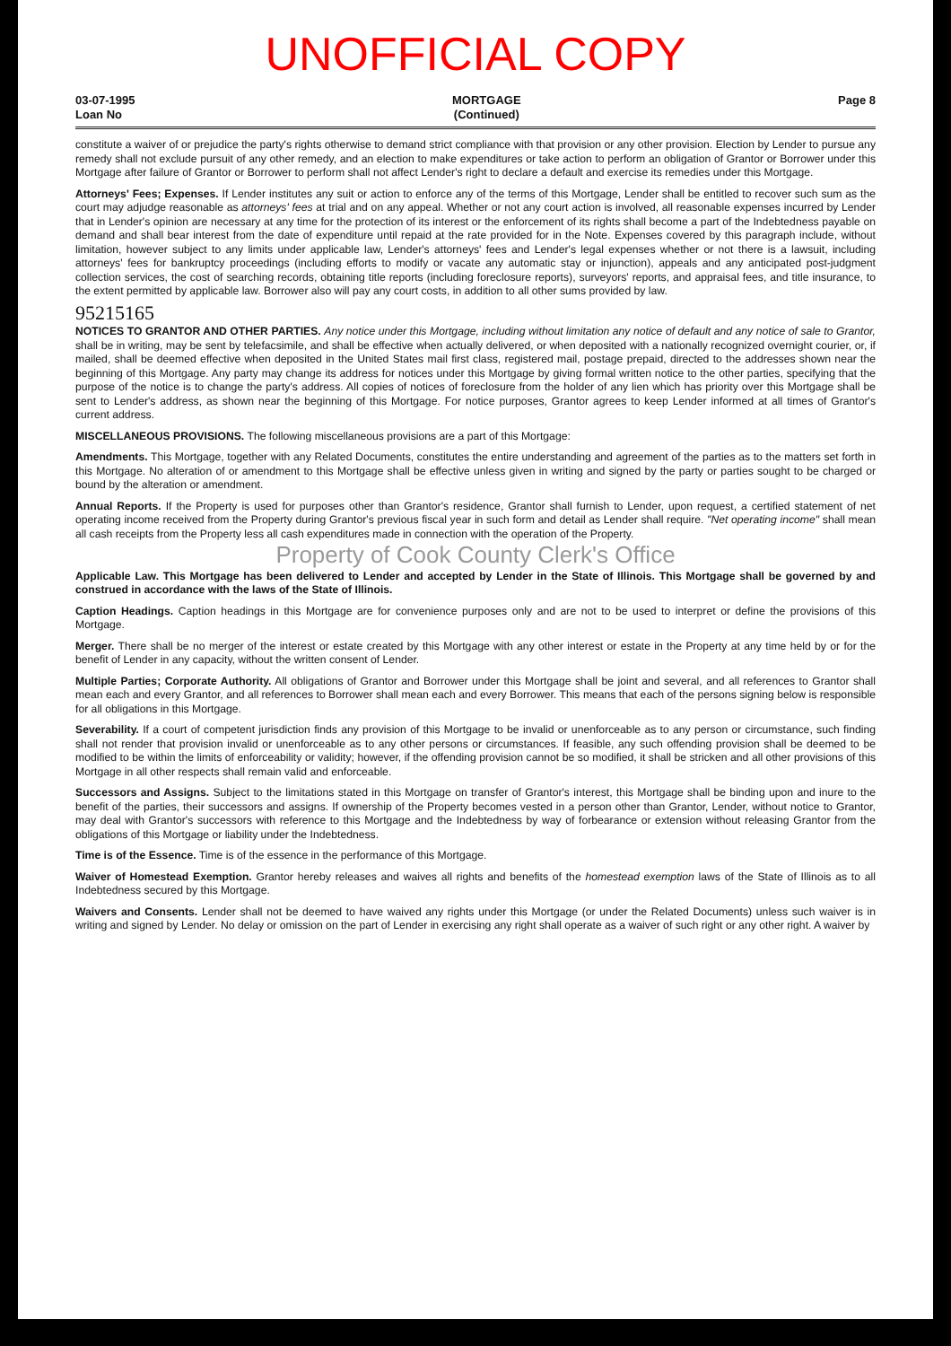UNOFFICIAL COPY
03-07-1995
Loan No
MORTGAGE
(Continued)
Page 8
constitute a waiver of or prejudice the party's rights otherwise to demand strict compliance with that provision or any other provision. Election by Lender to pursue any remedy shall not exclude pursuit of any other remedy, and an election to make expenditures or take action to perform an obligation of Grantor or Borrower under this Mortgage after failure of Grantor or Borrower to perform shall not affect Lender's right to declare a default and exercise its remedies under this Mortgage.
Attorneys' Fees; Expenses. If Lender institutes any suit or action to enforce any of the terms of this Mortgage, Lender shall be entitled to recover such sum as the court may adjudge reasonable as attorneys' fees at trial and on any appeal. Whether or not any court action is involved, all reasonable expenses incurred by Lender that in Lender's opinion are necessary at any time for the protection of its interest or the enforcement of its rights shall become a part of the Indebtedness payable on demand and shall bear interest from the date of expenditure until repaid at the rate provided for in the Note. Expenses covered by this paragraph include, without limitation, however subject to any limits under applicable law, Lender's attorneys' fees and Lender's legal expenses whether or not there is a lawsuit, including attorneys' fees for bankruptcy proceedings (including efforts to modify or vacate any automatic stay or injunction), appeals and any anticipated post-judgment collection services, the cost of searching records, obtaining title reports (including foreclosure reports), surveyors' reports, and appraisal fees, and title insurance, to the extent permitted by applicable law. Borrower also will pay any court costs, in addition to all other sums provided by law.
95215165
NOTICES TO GRANTOR AND OTHER PARTIES. Any notice under this Mortgage, including without limitation any notice of default and any notice of sale to Grantor, shall be in writing, may be sent by telefacsimile, and shall be effective when actually delivered, or when deposited with a nationally recognized overnight courier, or, if mailed, shall be deemed effective when deposited in the United States mail first class, registered mail, postage prepaid, directed to the addresses shown near the beginning of this Mortgage. Any party may change its address for notices under this Mortgage by giving formal written notice to the other parties, specifying that the purpose of the notice is to change the party's address. All copies of notices of foreclosure from the holder of any lien which has priority over this Mortgage shall be sent to Lender's address, as shown near the beginning of this Mortgage. For notice purposes, Grantor agrees to keep Lender informed at all times of Grantor's current address.
MISCELLANEOUS PROVISIONS. The following miscellaneous provisions are a part of this Mortgage:
Amendments. This Mortgage, together with any Related Documents, constitutes the entire understanding and agreement of the parties as to the matters set forth in this Mortgage. No alteration of or amendment to this Mortgage shall be effective unless given in writing and signed by the party or parties sought to be charged or bound by the alteration or amendment.
Annual Reports. If the Property is used for purposes other than Grantor's residence, Grantor shall furnish to Lender, upon request, a certified statement of net operating income received from the Property during Grantor's previous fiscal year in such form and detail as Lender shall require. "Net operating income" shall mean all cash receipts from the Property less all cash expenditures made in connection with the operation of the Property.
Property of Cook County Clerk's Office
Applicable Law. This Mortgage has been delivered to Lender and accepted by Lender in the State of Illinois. This Mortgage shall be governed by and construed in accordance with the laws of the State of Illinois.
Caption Headings. Caption headings in this Mortgage are for convenience purposes only and are not to be used to interpret or define the provisions of this Mortgage.
Merger. There shall be no merger of the interest or estate created by this Mortgage with any other interest or estate in the Property at any time held by or for the benefit of Lender in any capacity, without the written consent of Lender.
Multiple Parties; Corporate Authority. All obligations of Grantor and Borrower under this Mortgage shall be joint and several, and all references to Grantor shall mean each and every Grantor, and all references to Borrower shall mean each and every Borrower. This means that each of the persons signing below is responsible for all obligations in this Mortgage.
Severability. If a court of competent jurisdiction finds any provision of this Mortgage to be invalid or unenforceable as to any person or circumstance, such finding shall not render that provision invalid or unenforceable as to any other persons or circumstances. If feasible, any such offending provision shall be deemed to be modified to be within the limits of enforceability or validity; however, if the offending provision cannot be so modified, it shall be stricken and all other provisions of this Mortgage in all other respects shall remain valid and enforceable.
Successors and Assigns. Subject to the limitations stated in this Mortgage on transfer of Grantor's interest, this Mortgage shall be binding upon and inure to the benefit of the parties, their successors and assigns. If ownership of the Property becomes vested in a person other than Grantor, Lender, without notice to Grantor, may deal with Grantor's successors with reference to this Mortgage and the Indebtedness by way of forbearance or extension without releasing Grantor from the obligations of this Mortgage or liability under the Indebtedness.
Time is of the Essence. Time is of the essence in the performance of this Mortgage.
Waiver of Homestead Exemption. Grantor hereby releases and waives all rights and benefits of the homestead exemption laws of the State of Illinois as to all Indebtedness secured by this Mortgage.
Waivers and Consents. Lender shall not be deemed to have waived any rights under this Mortgage (or under the Related Documents) unless such waiver is in writing and signed by Lender. No delay or omission on the part of Lender in exercising any right shall operate as a waiver of such right or any other right. A waiver by